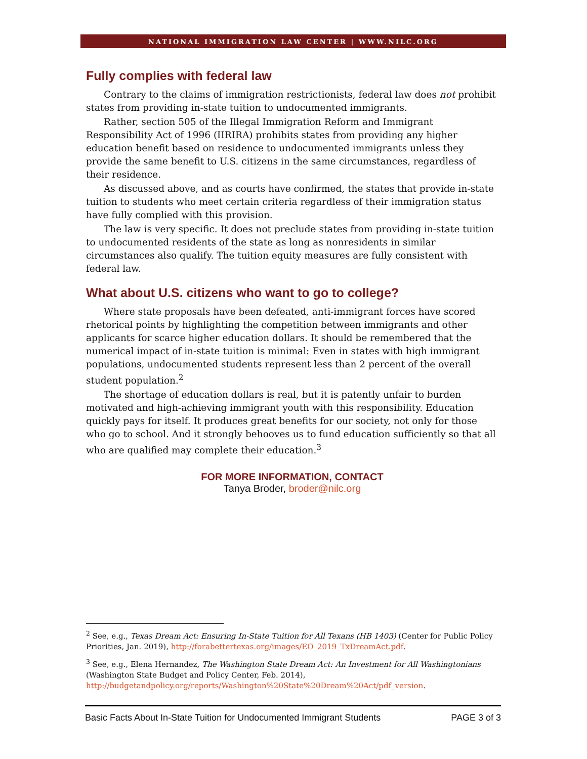NATIONAL IMMIGRATION LAW CENTER | WWW.NILC.ORG
Fully complies with federal law
Contrary to the claims of immigration restrictionists, federal law does not prohibit states from providing in-state tuition to undocumented immigrants.
Rather, section 505 of the Illegal Immigration Reform and Immigrant Responsibility Act of 1996 (IIRIRA) prohibits states from providing any higher education benefit based on residence to undocumented immigrants unless they provide the same benefit to U.S. citizens in the same circumstances, regardless of their residence.
As discussed above, and as courts have confirmed, the states that provide in-state tuition to students who meet certain criteria regardless of their immigration status have fully complied with this provision.
The law is very specific. It does not preclude states from providing in-state tuition to undocumented residents of the state as long as nonresidents in similar circumstances also qualify. The tuition equity measures are fully consistent with federal law.
What about U.S. citizens who want to go to college?
Where state proposals have been defeated, anti-immigrant forces have scored rhetorical points by highlighting the competition between immigrants and other applicants for scarce higher education dollars. It should be remembered that the numerical impact of in-state tuition is minimal: Even in states with high immigrant populations, undocumented students represent less than 2 percent of the overall student population.<sup>2</sup>
The shortage of education dollars is real, but it is patently unfair to burden motivated and high-achieving immigrant youth with this responsibility. Education quickly pays for itself. It produces great benefits for our society, not only for those who go to school. And it strongly behooves us to fund education sufficiently so that all who are qualified may complete their education.<sup>3</sup>
FOR MORE INFORMATION, CONTACT
Tanya Broder, broder@nilc.org
<sup>2</sup> See, e.g., Texas Dream Act: Ensuring In-State Tuition for All Texans (HB 1403) (Center for Public Policy Priorities, Jan. 2019), http://forabettertexas.org/images/EO_2019_TxDreamAct.pdf.
<sup>3</sup> See, e.g., Elena Hernandez, The Washington State Dream Act: An Investment for All Washingtonians (Washington State Budget and Policy Center, Feb. 2014), http://budgetandpolicy.org/reports/Washington%20State%20Dream%20Act/pdf_version.
Basic Facts About In-State Tuition for Undocumented Immigrant Students PAGE 3 of 3